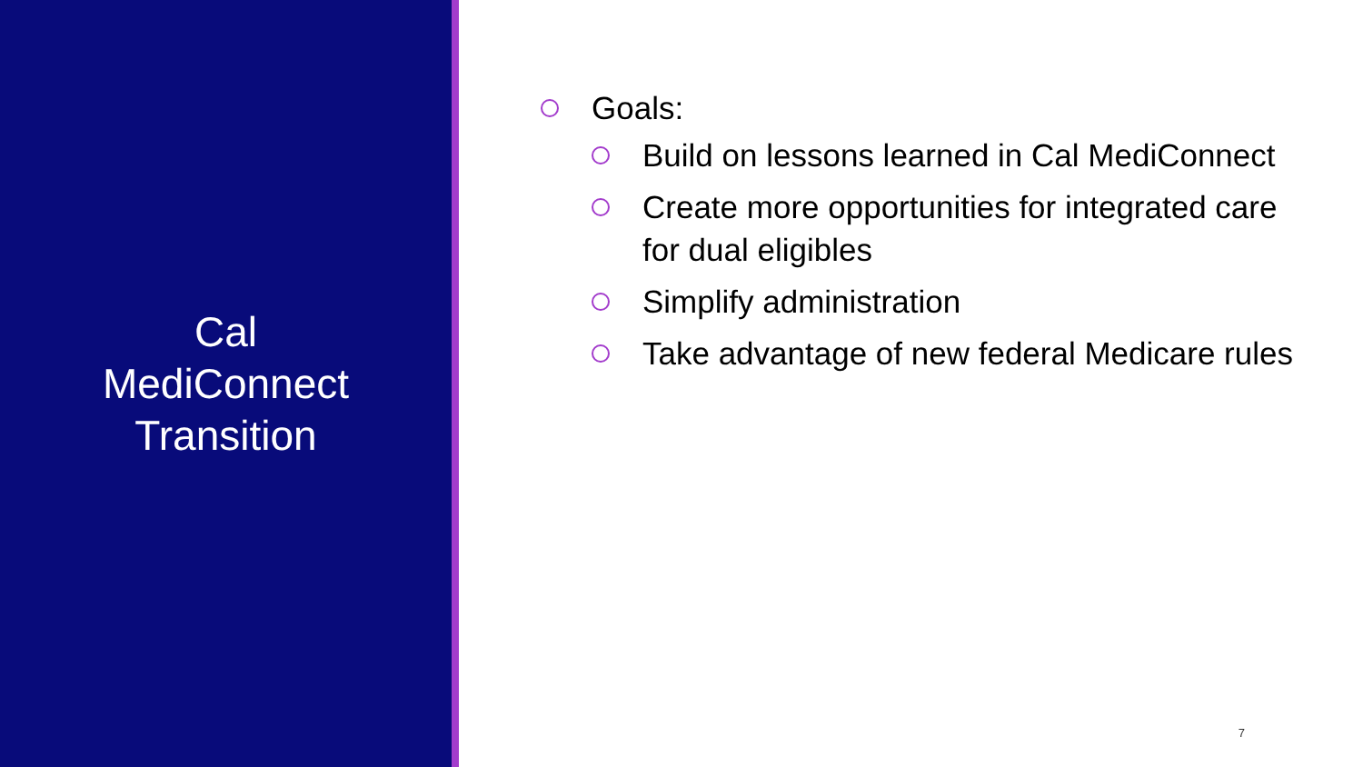Cal
MediConnect
Transition
Goals:
Build on lessons learned in Cal MediConnect
Create more opportunities for integrated care for dual eligibles
Simplify administration
Take advantage of new federal Medicare rules
7